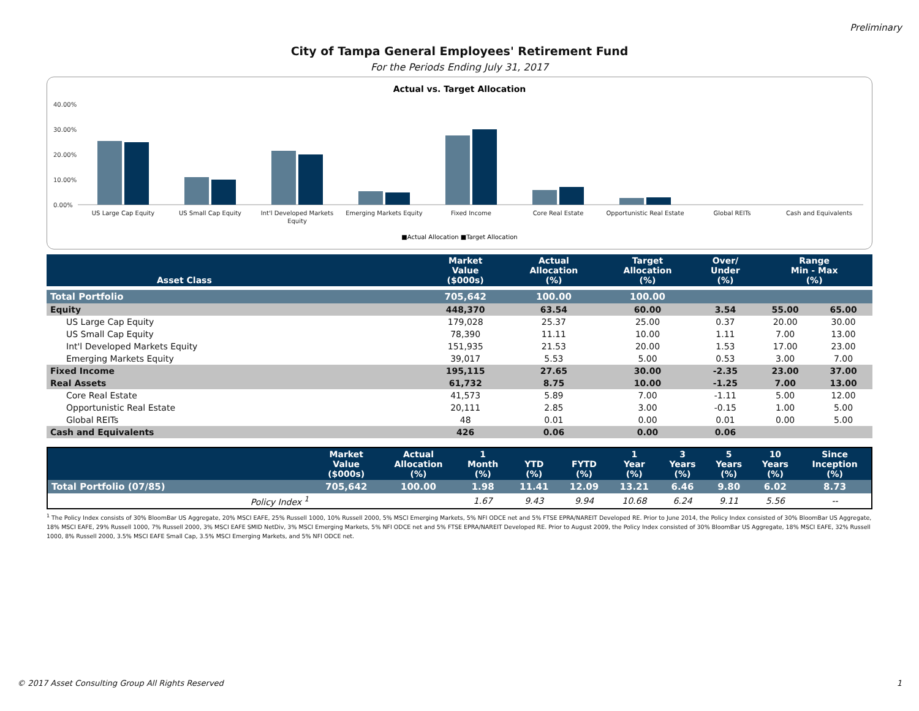Preliminary
City of Tampa General Employees' Retirement Fund
For the Periods Ending July 31, 2017
Actual vs. Target Allocation
40.00%
30.00%
20.00%
10.00%
0.00%
US Large Cap Equity
US Small Cap Equity
Int'l Developed Markets
Equity
Emerging Markets Equity
Fixed Income
Core Real Estate
Opportunistic Real Estate
Global REITs
Cash and Equivalents
■Actual Allocation ■Target Allocation
| Asset Class | Market Value ($000s) | Actual Allocation (%) | Target Allocation (%) | Over/ Under (%) | Range Min - Max (%) | |
| --- | --- | --- | --- | --- | --- | --- |
| Total Portfolio | 705,642 | 100.00 | 100.00 | | | |
| Equity | 448,370 | 63.54 | 60.00 | 3.54 | 55.00 | 65.00 |
| US Large Cap Equity | 179,028 | 25.37 | 25.00 | 0.37 | 20.00 | 30.00 |
| US Small Cap Equity | 78,390 | 11.11 | 10.00 | 1.11 | 7.00 | 13.00 |
| Int'l Developed Markets Equity | 151,935 | 21.53 | 20.00 | 1.53 | 17.00 | 23.00 |
| Emerging Markets Equity | 39,017 | 5.53 | 5.00 | 0.53 | 3.00 | 7.00 |
| Fixed Income | 195,115 | 27.65 | 30.00 | -2.35 | 23.00 | 37.00 |
| Real Assets | 61,732 | 8.75 | 10.00 | -1.25 | 7.00 | 13.00 |
| Core Real Estate | 41,573 | 5.89 | 7.00 | -1.11 | 5.00 | 12.00 |
| Opportunistic Real Estate | 20,111 | 2.85 | 3.00 | -0.15 | 1.00 | 5.00 |
| Global REITs | 48 | 0.01 | 0.00 | 0.01 | 0.00 | 5.00 |
| Cash and Equivalents | 426 | 0.06 | 0.00 | 0.06 | | |
| | Market Value ($000s) | Actual Allocation (%) | 1 Month (%) | YTD (%) | FYTD (%) | 1 Year (%) | 3 Years (%) | 5 Years (%) | 10 Years (%) | Since Inception (%) |
| --- | --- | --- | --- | --- | --- | --- | --- | --- | --- | --- |
| Total Portfolio (07/85) | 705,642 | 100.00 | 1.98 | 11.41 | 12.09 | 13.21 | 6.46 | 9.80 | 6.02 | 8.73 |
| Policy Index <sup>1</sup> | | | 1.67 | 9.43 | 9.94 | 10.68 | 6.24 | 9.11 | 5.56 | -- |
<sup>1</sup> The Policy Index consists of 30% BloomBar US Aggregate, 20% MSCI EAFE, 25% Russell 1000, 10% Russell 2000, 5% MSCI Emerging Markets, 5% NFI ODCE net and 5% FTSE EPRA/NAREIT Developed RE. Prior to June 2014, the Policy Index consisted of 30% BloomBar US Aggregate, 18% MSCI EAFE, 29% Russell 1000, 7% Russell 2000, 3% MSCI EAFE SMID NetDiv, 3% MSCI Emerging Markets, 5% NFI ODCE net and 5% FTSE EPRA/NAREIT Developed RE. Prior to August 2009, the Policy Index consisted of 30% BloomBar US Aggregate, 18% MSCI EAFE, 32% Russell 1000, 8% Russell 2000, 3.5% MSCI EAFE Small Cap, 3.5% MSCI Emerging Markets, and 5% NFI ODCE net.
© 2017 Asset Consulting Group All Rights Reserved 1